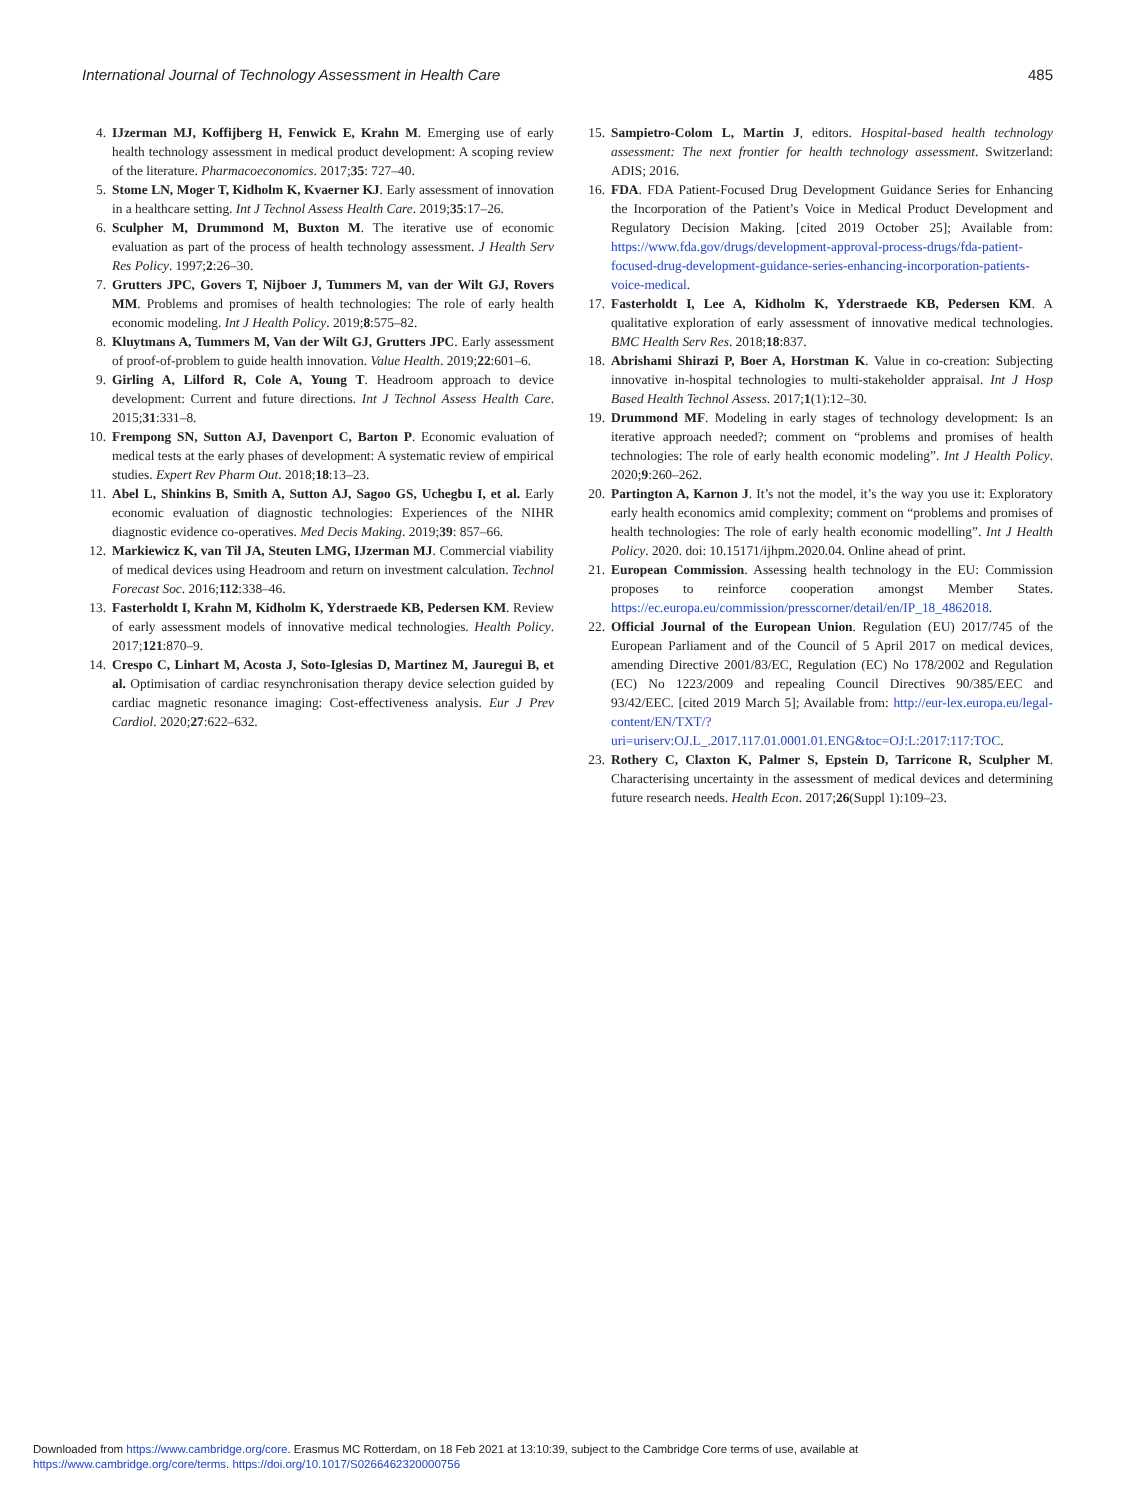International Journal of Technology Assessment in Health Care 485
4. IJzerman MJ, Koffijberg H, Fenwick E, Krahn M. Emerging use of early health technology assessment in medical product development: A scoping review of the literature. Pharmacoeconomics. 2017;35: 727–40.
5. Stome LN, Moger T, Kidholm K, Kvaerner KJ. Early assessment of innovation in a healthcare setting. Int J Technol Assess Health Care. 2019;35:17–26.
6. Sculpher M, Drummond M, Buxton M. The iterative use of economic evaluation as part of the process of health technology assessment. J Health Serv Res Policy. 1997;2:26–30.
7. Grutters JPC, Govers T, Nijboer J, Tummers M, van der Wilt GJ, Rovers MM. Problems and promises of health technologies: The role of early health economic modeling. Int J Health Policy. 2019;8:575–82.
8. Kluytmans A, Tummers M, Van der Wilt GJ, Grutters JPC. Early assessment of proof-of-problem to guide health innovation. Value Health. 2019;22:601–6.
9. Girling A, Lilford R, Cole A, Young T. Headroom approach to device development: Current and future directions. Int J Technol Assess Health Care. 2015;31:331–8.
10. Frempong SN, Sutton AJ, Davenport C, Barton P. Economic evaluation of medical tests at the early phases of development: A systematic review of empirical studies. Expert Rev Pharm Out. 2018;18:13–23.
11. Abel L, Shinkins B, Smith A, Sutton AJ, Sagoo GS, Uchegbu I, et al. Early economic evaluation of diagnostic technologies: Experiences of the NIHR diagnostic evidence co-operatives. Med Decis Making. 2019;39: 857–66.
12. Markiewicz K, van Til JA, Steuten LMG, IJzerman MJ. Commercial viability of medical devices using Headroom and return on investment calculation. Technol Forecast Soc. 2016;112:338–46.
13. Fasterholdt I, Krahn M, Kidholm K, Yderstraede KB, Pedersen KM. Review of early assessment models of innovative medical technologies. Health Policy. 2017;121:870–9.
14. Crespo C, Linhart M, Acosta J, Soto-Iglesias D, Martinez M, Jauregui B, et al. Optimisation of cardiac resynchronisation therapy device selection guided by cardiac magnetic resonance imaging: Cost-effectiveness analysis. Eur J Prev Cardiol. 2020;27:622–632.
15. Sampietro-Colom L, Martin J, editors. Hospital-based health technology assessment: The next frontier for health technology assessment. Switzerland: ADIS; 2016.
16. FDA. FDA Patient-Focused Drug Development Guidance Series for Enhancing the Incorporation of the Patient’s Voice in Medical Product Development and Regulatory Decision Making. [cited 2019 October 25]; Available from: https://www.fda.gov/drugs/development-approval-process-drugs/fda-patient-focused-drug-development-guidance-series-enhancing-incorporation-patients-voice-medical.
17. Fasterholdt I, Lee A, Kidholm K, Yderstraede KB, Pedersen KM. A qualitative exploration of early assessment of innovative medical technologies. BMC Health Serv Res. 2018;18:837.
18. Abrishami Shirazi P, Boer A, Horstman K. Value in co-creation: Subjecting innovative in-hospital technologies to multi-stakeholder appraisal. Int J Hosp Based Health Technol Assess. 2017;1(1):12–30.
19. Drummond MF. Modeling in early stages of technology development: Is an iterative approach needed?; comment on “problems and promises of health technologies: The role of early health economic modeling”. Int J Health Policy. 2020;9:260–262.
20. Partington A, Karnon J. It’s not the model, it’s the way you use it: Exploratory early health economics amid complexity; comment on “problems and promises of health technologies: The role of early health economic modelling”. Int J Health Policy. 2020. doi: 10.15171/ijhpm.2020.04. Online ahead of print.
21. European Commission. Assessing health technology in the EU: Commission proposes to reinforce cooperation amongst Member States. https://ec.europa.eu/commission/presscorner/detail/en/IP_18_4862018.
22. Official Journal of the European Union. Regulation (EU) 2017/745 of the European Parliament and of the Council of 5 April 2017 on medical devices, amending Directive 2001/83/EC, Regulation (EC) No 178/2002 and Regulation (EC) No 1223/2009 and repealing Council Directives 90/385/EEC and 93/42/EEC. [cited 2019 March 5]; Available from: http://eur-lex.europa.eu/legal-content/EN/TXT/?uri=uriserv:OJ.L_.2017.117.01.0001.01.ENG&toc=OJ:L:2017:117:TOC.
23. Rothery C, Claxton K, Palmer S, Epstein D, Tarricone R, Sculpher M. Characterising uncertainty in the assessment of medical devices and determining future research needs. Health Econ. 2017;26(Suppl 1):109–23.
Downloaded from https://www.cambridge.org/core. Erasmus MC Rotterdam, on 18 Feb 2021 at 13:10:39, subject to the Cambridge Core terms of use, available at
https://www.cambridge.org/core/terms. https://doi.org/10.1017/S0266462320000756